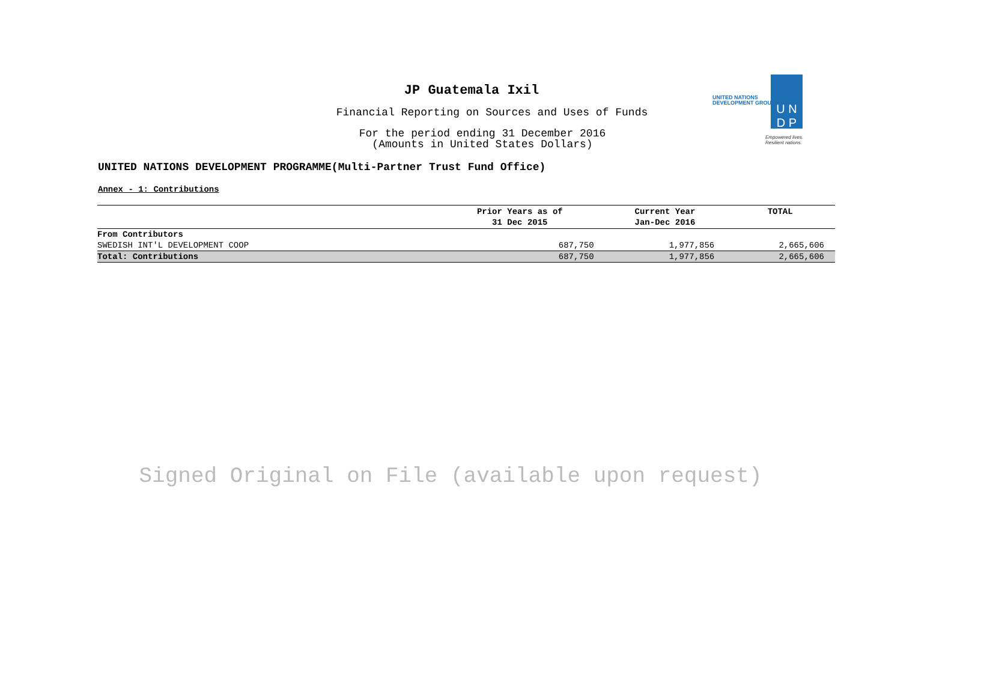JP Guatemala Ixil
Financial Reporting on Sources and Uses of Funds
For the period ending 31 December 2016
(Amounts in United States Dollars)
UNITED NATIONS DEVELOPMENT PROGRAMME(Multi-Partner Trust Fund Office)
Annex - 1: Contributions
UNITED NATIONS
DEVELOPMENT GROUP
U N
D P
Empowered lives.
Resilient nations.
| | Prior Years as of 31 Dec 2015 | Current Year Jan-Dec 2016 | TOTAL |
| --- | --- | --- | --- |
| From Contributors | | | |
| SWEDISH INT'L DEVELOPMENT COOP | 687,750 | 1,977,856 | 2,665,606 |
| Total: Contributions | 687,750 | 1,977,856 | 2,665,606 |
Signed Original on File (available upon request)